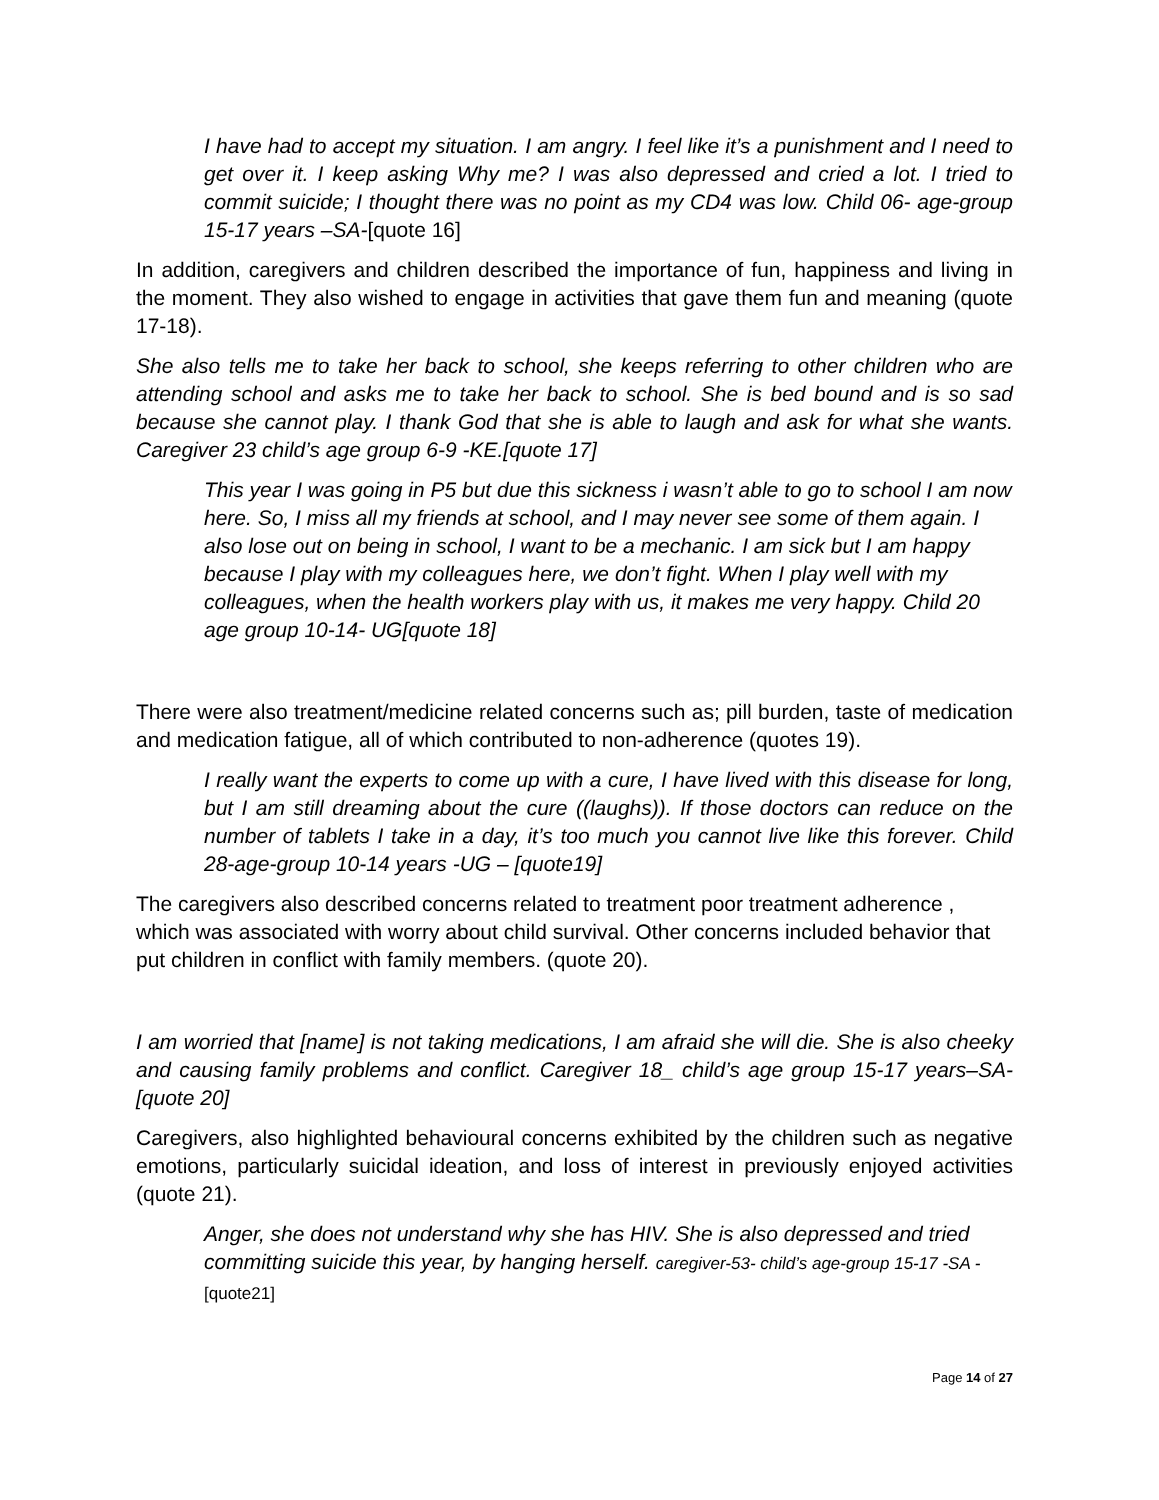I have had to accept my situation. I am angry. I feel like it’s a punishment and I need to get over it. I keep asking Why me? I was also depressed and cried a lot. I tried to commit suicide; I thought there was no point as my CD4 was low. Child 06- age-group 15-17 years –SA-[quote 16]
In addition, caregivers and children described the importance of fun, happiness and living in the moment. They also wished to engage in activities that gave them fun and meaning (quote 17-18).
She also tells me to take her back to school, she keeps referring to other children who are attending school and asks me to take her back to school. She is bed bound and is so sad because she cannot play. I thank God that she is able to laugh and ask for what she wants. Caregiver 23 child’s age group 6-9 -KE.[quote 17]
This year I was going in P5 but due this sickness i wasn’t able to go to school I am now here. So, I miss all my friends at school, and I may never see some of them again. I also lose out on being in school, I want to be a mechanic. I am sick but I am happy because I play with my colleagues here, we don’t fight. When I play well with my colleagues, when the health workers play with us, it makes me very happy. Child 20 age group 10-14- UG[quote 18]
There were also treatment/medicine related concerns such as; pill burden, taste of medication and medication fatigue, all of which contributed to non-adherence (quotes 19).
I really want the experts to come up with a cure, I have lived with this disease for long, but I am still dreaming about the cure ((laughs)). If those doctors can reduce on the number of tablets I take in a day, it’s too much you cannot live like this forever. Child 28-age-group 10-14 years -UG – [quote19]
The caregivers also described concerns related to treatment poor treatment adherence , which was associated with worry about child survival. Other concerns included behavior that put children in conflict with family members. (quote 20).
I am worried that [name] is not taking medications, I am afraid she will die. She is also cheeky and causing family problems and conflict. Caregiver 18_ child’s age group 15-17 years–SA-[quote 20]
Caregivers, also highlighted behavioural concerns exhibited by the children such as negative emotions, particularly suicidal ideation, and loss of interest in previously enjoyed activities (quote 21).
Anger, she does not understand why she has HIV. She is also depressed and tried committing suicide this year, by hanging herself. caregiver-53- child’s age-group 15-17 -SA - [quote21]
Page 14 of 27